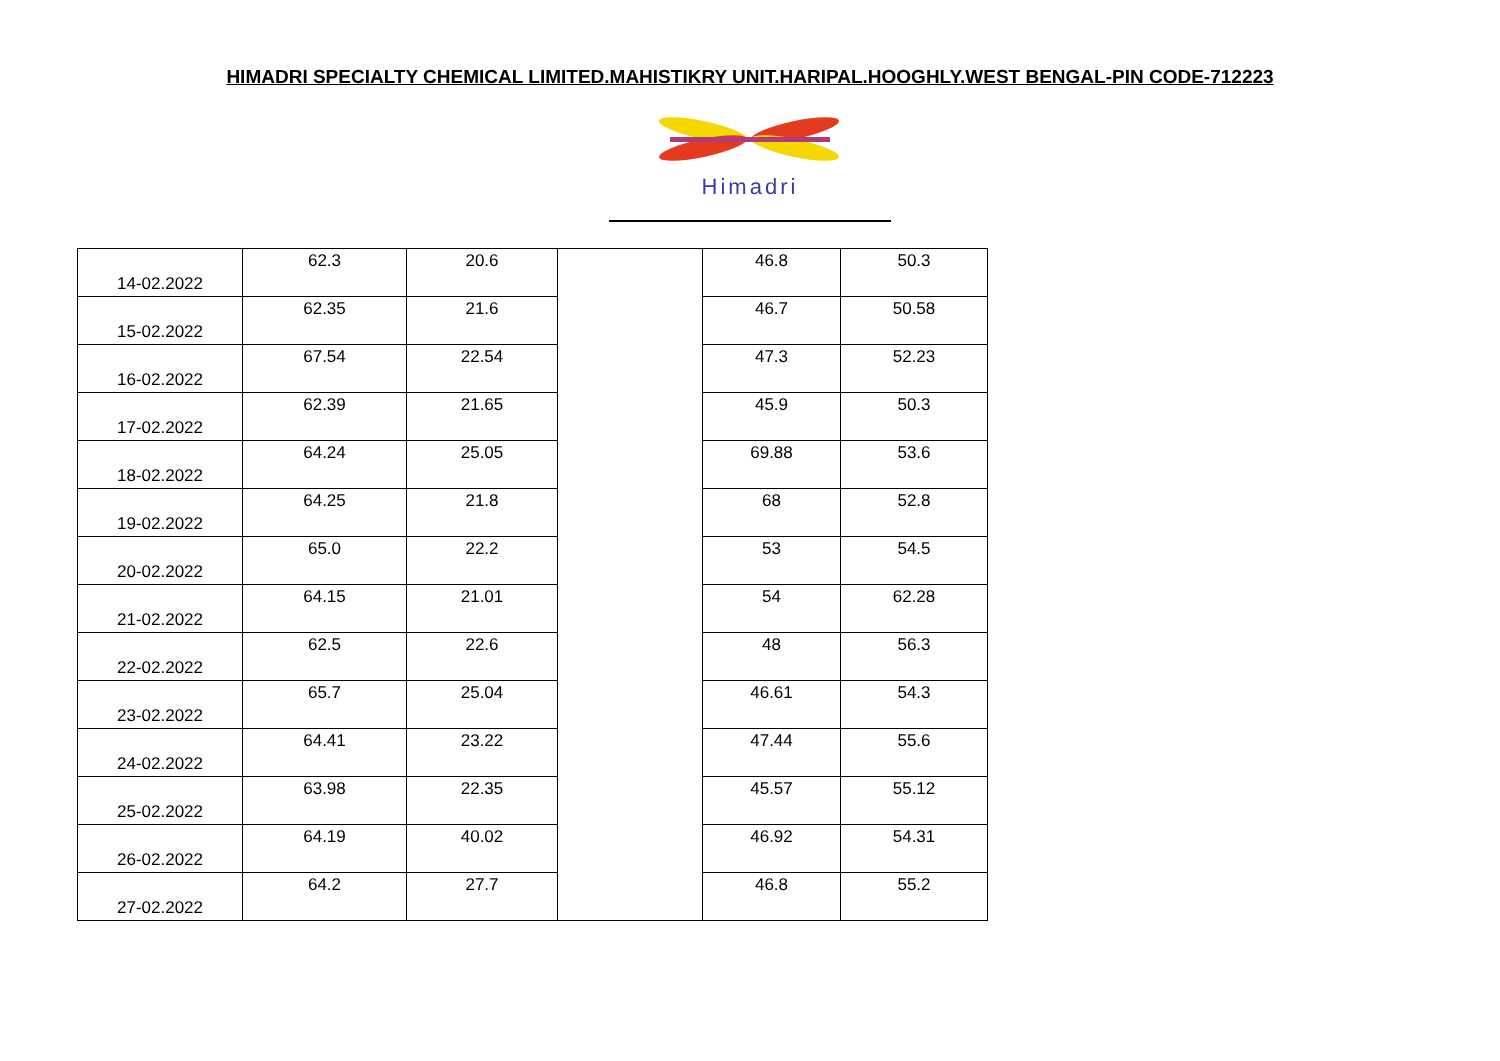HIMADRI SPECIALTY CHEMICAL LIMITED.MAHISTIKRY UNIT.HARIPAL.HOOGHLY.WEST BENGAL-PIN CODE-712223
Himadri
| 14-02.2022 | 62.3 | 20.6 | | 46.8 | 50.3 |
| 15-02.2022 | 62.35 | 21.6 | | 46.7 | 50.58 |
| 16-02.2022 | 67.54 | 22.54 | | 47.3 | 52.23 |
| 17-02.2022 | 62.39 | 21.65 | | 45.9 | 50.3 |
| 18-02.2022 | 64.24 | 25.05 | | 69.88 | 53.6 |
| 19-02.2022 | 64.25 | 21.8 | | 68 | 52.8 |
| 20-02.2022 | 65.0 | 22.2 | | 53 | 54.5 |
| 21-02.2022 | 64.15 | 21.01 | | 54 | 62.28 |
| 22-02.2022 | 62.5 | 22.6 | | 48 | 56.3 |
| 23-02.2022 | 65.7 | 25.04 | | 46.61 | 54.3 |
| 24-02.2022 | 64.41 | 23.22 | | 47.44 | 55.6 |
| 25-02.2022 | 63.98 | 22.35 | | 45.57 | 55.12 |
| 26-02.2022 | 64.19 | 40.02 | | 46.92 | 54.31 |
| 27-02.2022 | 64.2 | 27.7 | | 46.8 | 55.2 |